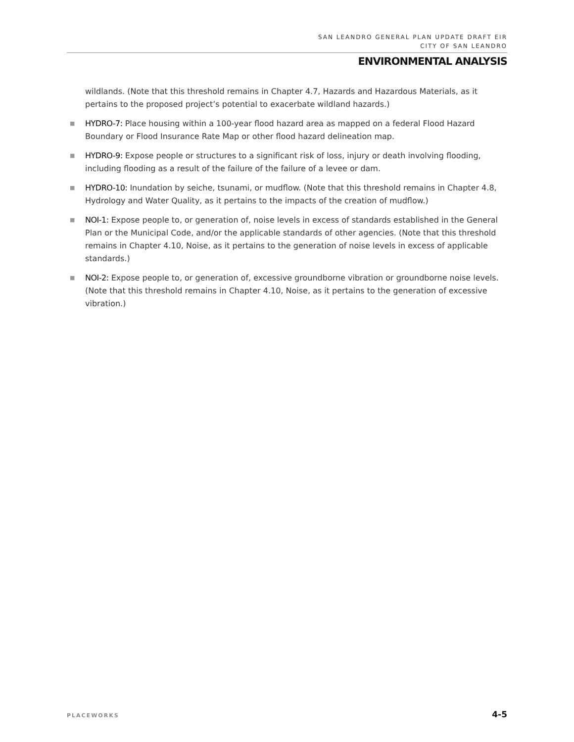SAN LEANDRO GENERAL PLAN UPDATE DRAFT EIR
CITY OF SAN LEANDRO
ENVIRONMENTAL ANALYSIS
wildlands. (Note that this threshold remains in Chapter 4.7, Hazards and Hazardous Materials, as it pertains to the proposed project’s potential to exacerbate wildland hazards.)
■ HYDRO-7: Place housing within a 100-year flood hazard area as mapped on a federal Flood Hazard Boundary or Flood Insurance Rate Map or other flood hazard delineation map.
■ HYDRO-9: Expose people or structures to a significant risk of loss, injury or death involving flooding, including flooding as a result of the failure of the failure of a levee or dam.
■ HYDRO-10: Inundation by seiche, tsunami, or mudflow. (Note that this threshold remains in Chapter 4.8, Hydrology and Water Quality, as it pertains to the impacts of the creation of mudflow.)
■ NOI-1: Expose people to, or generation of, noise levels in excess of standards established in the General Plan or the Municipal Code, and/or the applicable standards of other agencies. (Note that this threshold remains in Chapter 4.10, Noise, as it pertains to the generation of noise levels in excess of applicable standards.)
■ NOI-2: Expose people to, or generation of, excessive groundborne vibration or groundborne noise levels. (Note that this threshold remains in Chapter 4.10, Noise, as it pertains to the generation of excessive vibration.)
PLACEWORKS 4-5